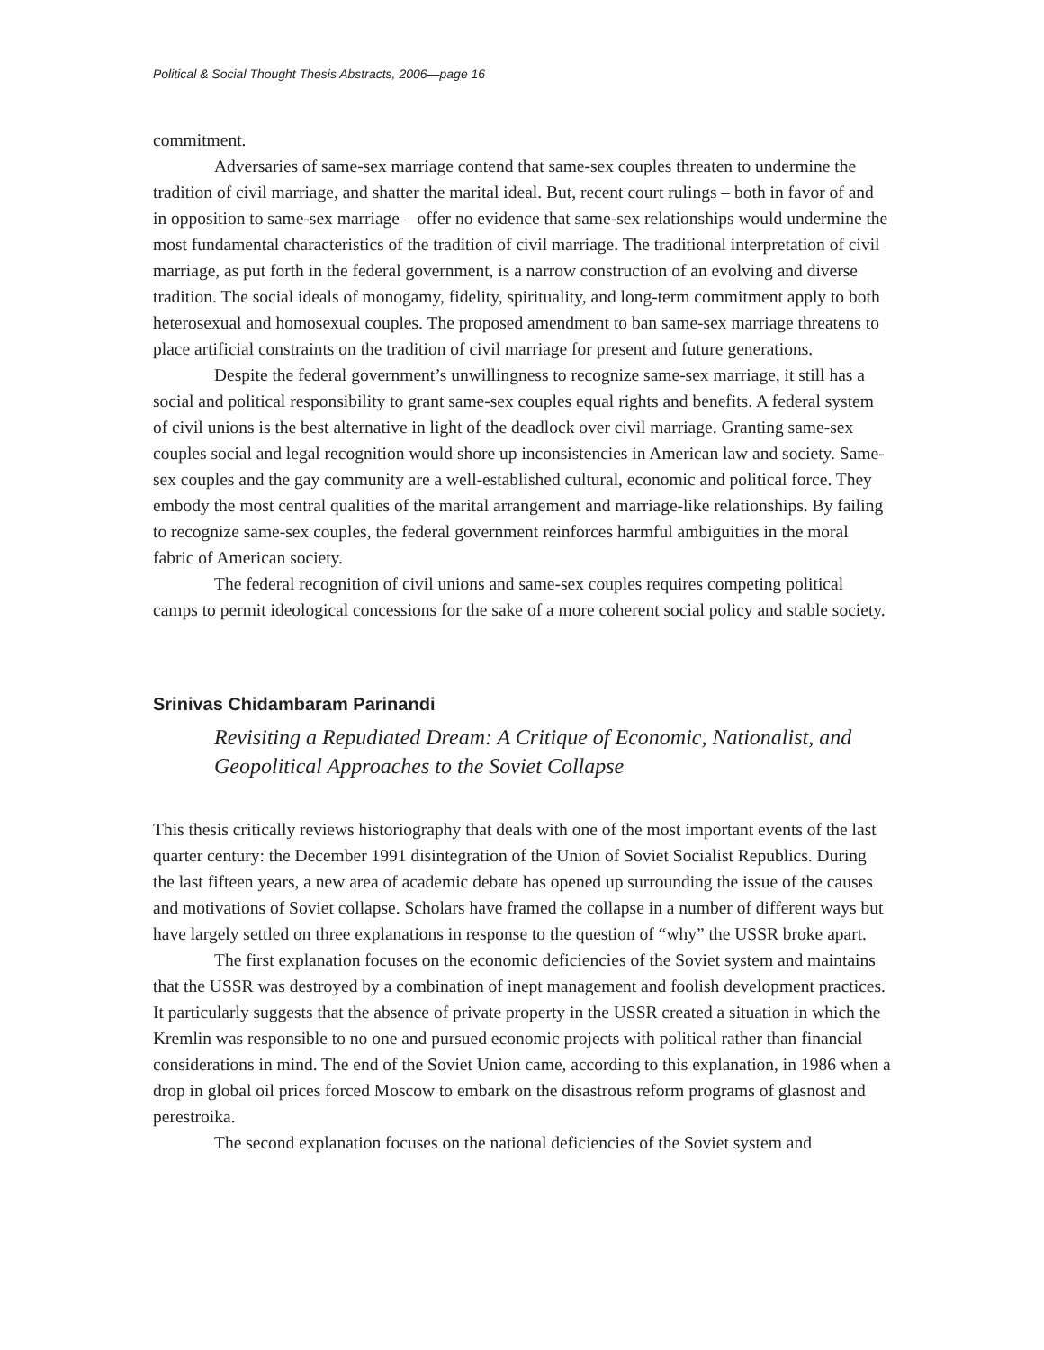Political & Social Thought Thesis Abstracts, 2006—page 16
commitment.
Adversaries of same-sex marriage contend that same-sex couples threaten to undermine the tradition of civil marriage, and shatter the marital ideal. But, recent court rulings – both in favor of and in opposition to same-sex marriage – offer no evidence that same-sex relationships would undermine the most fundamental characteristics of the tradition of civil marriage. The traditional interpretation of civil marriage, as put forth in the federal government, is a narrow construction of an evolving and diverse tradition. The social ideals of monogamy, fidelity, spirituality, and long-term commitment apply to both heterosexual and homosexual couples. The proposed amendment to ban same-sex marriage threatens to place artificial constraints on the tradition of civil marriage for present and future generations.
Despite the federal government’s unwillingness to recognize same-sex marriage, it still has a social and political responsibility to grant same-sex couples equal rights and benefits. A federal system of civil unions is the best alternative in light of the deadlock over civil marriage. Granting same-sex couples social and legal recognition would shore up inconsistencies in American law and society. Same-sex couples and the gay community are a well-established cultural, economic and political force. They embody the most central qualities of the marital arrangement and marriage-like relationships. By failing to recognize same-sex couples, the federal government reinforces harmful ambiguities in the moral fabric of American society.
The federal recognition of civil unions and same-sex couples requires competing political camps to permit ideological concessions for the sake of a more coherent social policy and stable society.
Srinivas Chidambaram Parinandi
Revisiting a Repudiated Dream: A Critique of Economic, Nationalist, and Geopolitical Approaches to the Soviet Collapse
This thesis critically reviews historiography that deals with one of the most important events of the last quarter century: the December 1991 disintegration of the Union of Soviet Socialist Republics. During the last fifteen years, a new area of academic debate has opened up surrounding the issue of the causes and motivations of Soviet collapse. Scholars have framed the collapse in a number of different ways but have largely settled on three explanations in response to the question of “why” the USSR broke apart.
The first explanation focuses on the economic deficiencies of the Soviet system and maintains that the USSR was destroyed by a combination of inept management and foolish development practices. It particularly suggests that the absence of private property in the USSR created a situation in which the Kremlin was responsible to no one and pursued economic projects with political rather than financial considerations in mind. The end of the Soviet Union came, according to this explanation, in 1986 when a drop in global oil prices forced Moscow to embark on the disastrous reform programs of glasnost and perestroika.
The second explanation focuses on the national deficiencies of the Soviet system and